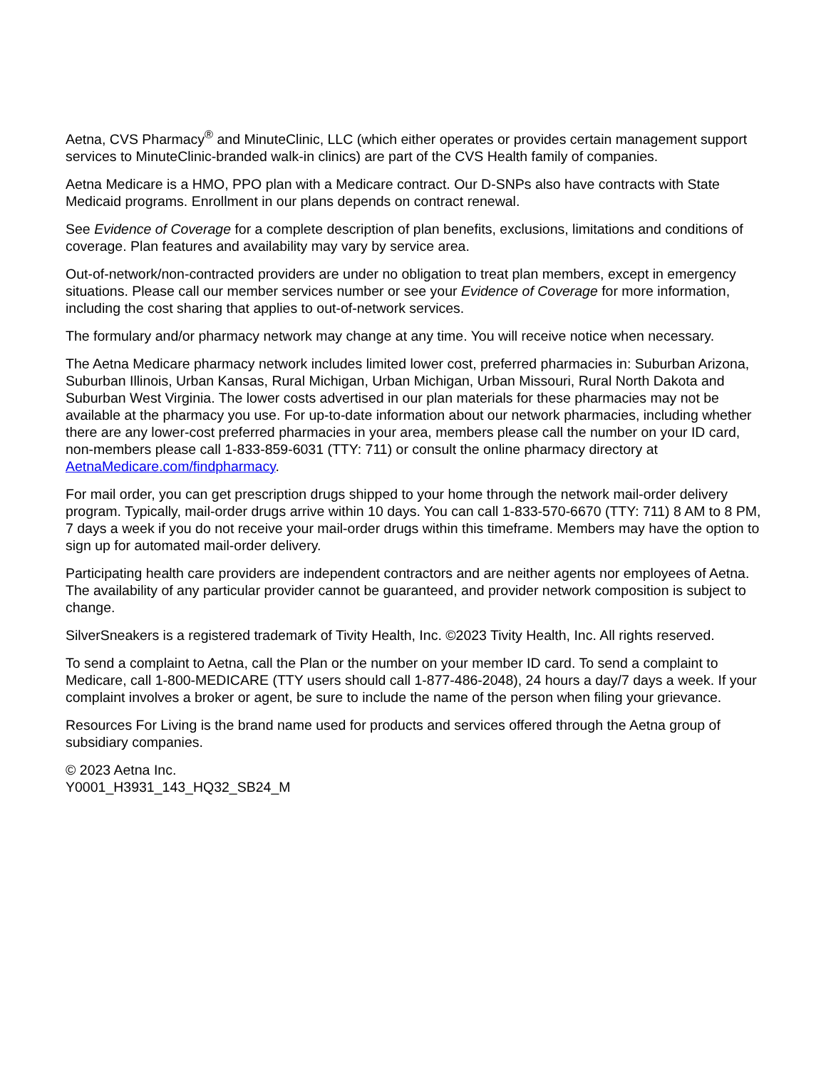Aetna, CVS Pharmacy<sup>®</sup> and MinuteClinic, LLC (which either operates or provides certain management support services to MinuteClinic-branded walk-in clinics) are part of the CVS Health family of companies.
Aetna Medicare is a HMO, PPO plan with a Medicare contract. Our D-SNPs also have contracts with State Medicaid programs. Enrollment in our plans depends on contract renewal.
See Evidence of Coverage for a complete description of plan benefits, exclusions, limitations and conditions of coverage. Plan features and availability may vary by service area.
Out-of-network/non-contracted providers are under no obligation to treat plan members, except in emergency situations. Please call our member services number or see your Evidence of Coverage for more information, including the cost sharing that applies to out-of-network services.
The formulary and/or pharmacy network may change at any time. You will receive notice when necessary.
The Aetna Medicare pharmacy network includes limited lower cost, preferred pharmacies in: Suburban Arizona, Suburban Illinois, Urban Kansas, Rural Michigan, Urban Michigan, Urban Missouri, Rural North Dakota and Suburban West Virginia. The lower costs advertised in our plan materials for these pharmacies may not be available at the pharmacy you use. For up-to-date information about our network pharmacies, including whether there are any lower-cost preferred pharmacies in your area, members please call the number on your ID card, non-members please call 1-833-859-6031 (TTY: 711) or consult the online pharmacy directory at AetnaMedicare.com/findpharmacy.
For mail order, you can get prescription drugs shipped to your home through the network mail-order delivery program. Typically, mail-order drugs arrive within 10 days. You can call 1-833-570-6670 (TTY: 711) 8 AM to 8 PM, 7 days a week if you do not receive your mail-order drugs within this timeframe. Members may have the option to sign up for automated mail-order delivery.
Participating health care providers are independent contractors and are neither agents nor employees of Aetna. The availability of any particular provider cannot be guaranteed, and provider network composition is subject to change.
SilverSneakers is a registered trademark of Tivity Health, Inc. ©2023 Tivity Health, Inc. All rights reserved.
To send a complaint to Aetna, call the Plan or the number on your member ID card. To send a complaint to Medicare, call 1-800-MEDICARE (TTY users should call 1-877-486-2048), 24 hours a day/7 days a week. If your complaint involves a broker or agent, be sure to include the name of the person when filing your grievance.
Resources For Living is the brand name used for products and services offered through the Aetna group of subsidiary companies.
© 2023 Aetna Inc.
Y0001_H3931_143_HQ32_SB24_M